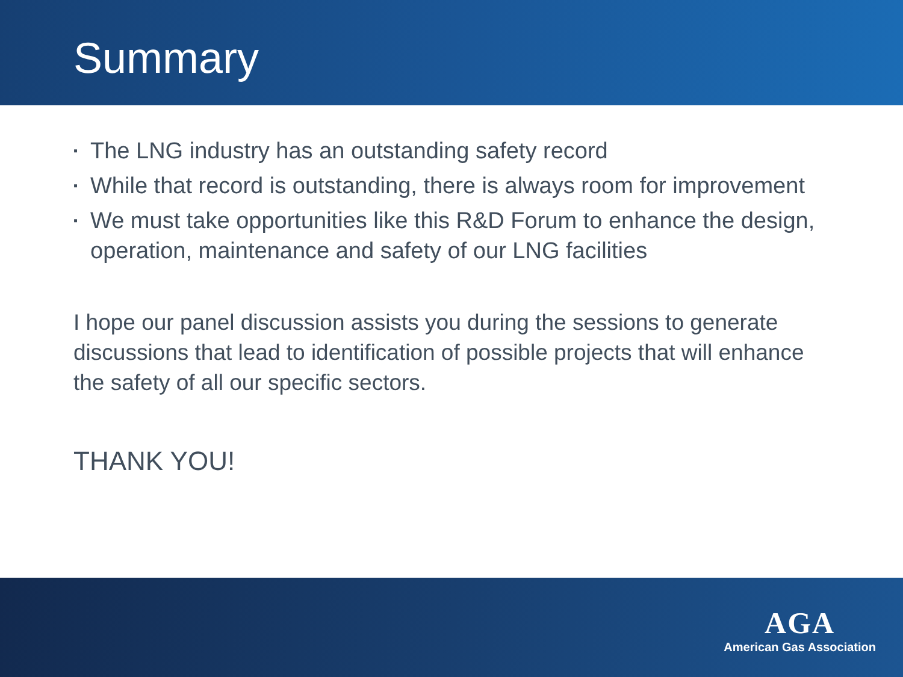Summary
▪ The LNG industry has an outstanding safety record
▪ While that record is outstanding, there is always room for improvement
▪ We must take opportunities like this R&D Forum to enhance the design, operation, maintenance and safety of our LNG facilities
I hope our panel discussion assists you during the sessions to generate discussions that lead to identification of possible projects that will enhance the safety of all our specific sectors.
THANK YOU!
AGA
American Gas Association